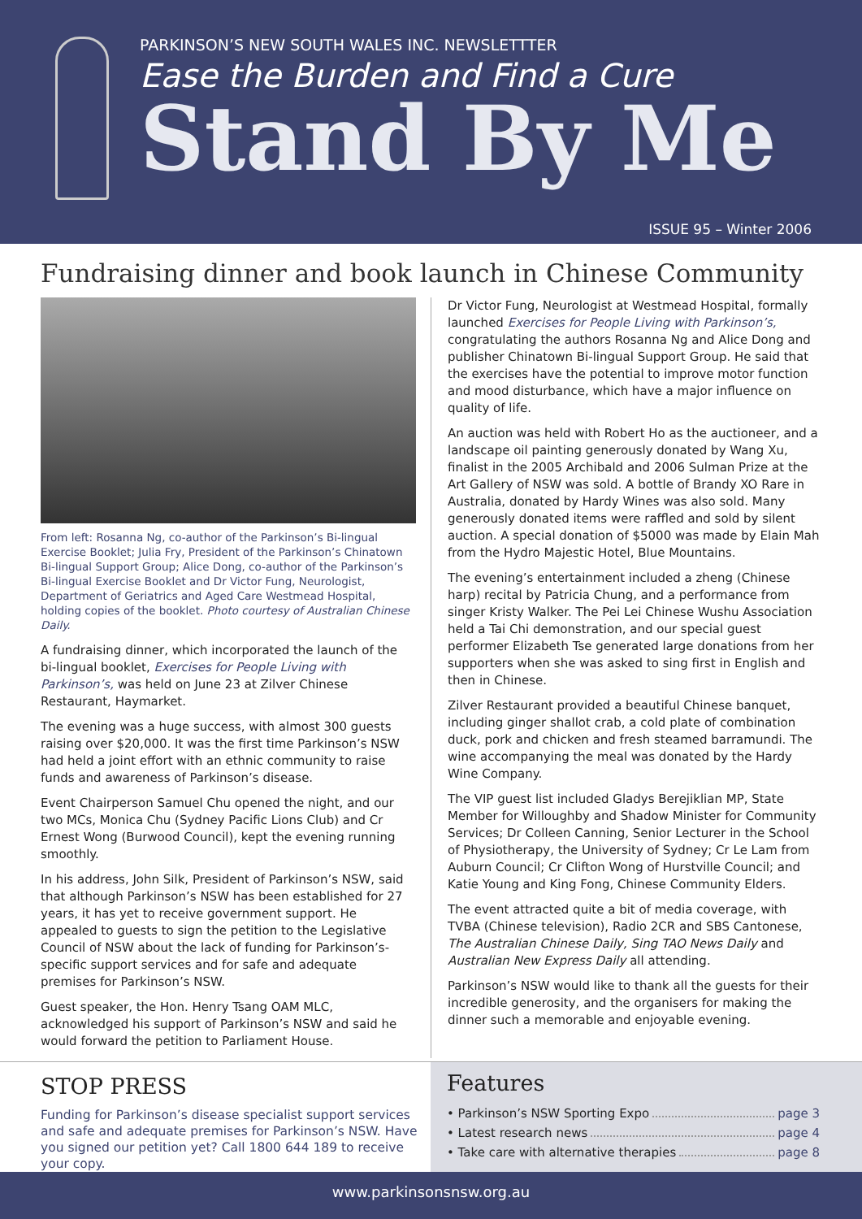PARKINSON’S NEW SOUTH WALES INC. NEWSLETTTER
Ease the Burden and Find a Cure
Stand By Me
ISSUE 95 – Winter 2006
Fundraising dinner and book launch in Chinese Community
From left: Rosanna Ng, co-author of the Parkinson’s Bi-lingual Exercise Booklet; Julia Fry, President of the Parkinson’s Chinatown Bi-lingual Support Group; Alice Dong, co-author of the Parkinson’s Bi-lingual Exercise Booklet and Dr Victor Fung, Neurologist, Department of Geriatrics and Aged Care Westmead Hospital, holding copies of the booklet. Photo courtesy of Australian Chinese Daily.
A fundraising dinner, which incorporated the launch of the bi-lingual booklet, Exercises for People Living with Parkinson’s, was held on June 23 at Zilver Chinese Restaurant, Haymarket.
The evening was a huge success, with almost 300 guests raising over $20,000. It was the first time Parkinson’s NSW had held a joint effort with an ethnic community to raise funds and awareness of Parkinson’s disease.
Event Chairperson Samuel Chu opened the night, and our two MCs, Monica Chu (Sydney Pacific Lions Club) and Cr Ernest Wong (Burwood Council), kept the evening running smoothly.
In his address, John Silk, President of Parkinson’s NSW, said that although Parkinson’s NSW has been established for 27 years, it has yet to receive government support. He appealed to guests to sign the petition to the Legislative Council of NSW about the lack of funding for Parkinson’s-specific support services and for safe and adequate premises for Parkinson’s NSW.
Guest speaker, the Hon. Henry Tsang OAM MLC, acknowledged his support of Parkinson’s NSW and said he would forward the petition to Parliament House.
Dr Victor Fung, Neurologist at Westmead Hospital, formally launched Exercises for People Living with Parkinson’s, congratulating the authors Rosanna Ng and Alice Dong and publisher Chinatown Bi-lingual Support Group. He said that the exercises have the potential to improve motor function and mood disturbance, which have a major influence on quality of life.
An auction was held with Robert Ho as the auctioneer, and a landscape oil painting generously donated by Wang Xu, finalist in the 2005 Archibald and 2006 Sulman Prize at the Art Gallery of NSW was sold. A bottle of Brandy XO Rare in Australia, donated by Hardy Wines was also sold. Many generously donated items were raffled and sold by silent auction. A special donation of $5000 was made by Elain Mah from the Hydro Majestic Hotel, Blue Mountains.
The evening’s entertainment included a zheng (Chinese harp) recital by Patricia Chung, and a performance from singer Kristy Walker. The Pei Lei Chinese Wushu Association held a Tai Chi demonstration, and our special guest performer Elizabeth Tse generated large donations from her supporters when she was asked to sing first in English and then in Chinese.
Zilver Restaurant provided a beautiful Chinese banquet, including ginger shallot crab, a cold plate of combination duck, pork and chicken and fresh steamed barramundi. The wine accompanying the meal was donated by the Hardy Wine Company.
The VIP guest list included Gladys Berejiklian MP, State Member for Willoughby and Shadow Minister for Community Services; Dr Colleen Canning, Senior Lecturer in the School of Physiotherapy, the University of Sydney; Cr Le Lam from Auburn Council; Cr Clifton Wong of Hurstville Council; and Katie Young and King Fong, Chinese Community Elders.
The event attracted quite a bit of media coverage, with TVBA (Chinese television), Radio 2CR and SBS Cantonese, The Australian Chinese Daily, Sing TAO News Daily and Australian New Express Daily all attending.
Parkinson’s NSW would like to thank all the guests for their incredible generosity, and the organisers for making the dinner such a memorable and enjoyable evening.
STOP PRESS
Funding for Parkinson’s disease specialist support services and safe and adequate premises for Parkinson’s NSW. Have you signed our petition yet? Call 1800 644 189 to receive your copy.
Features
• Parkinson’s NSW Sporting Expo page 3
• Latest research news page 4
• Take care with alternative therapies page 8
www.parkinsonsnsw.org.au